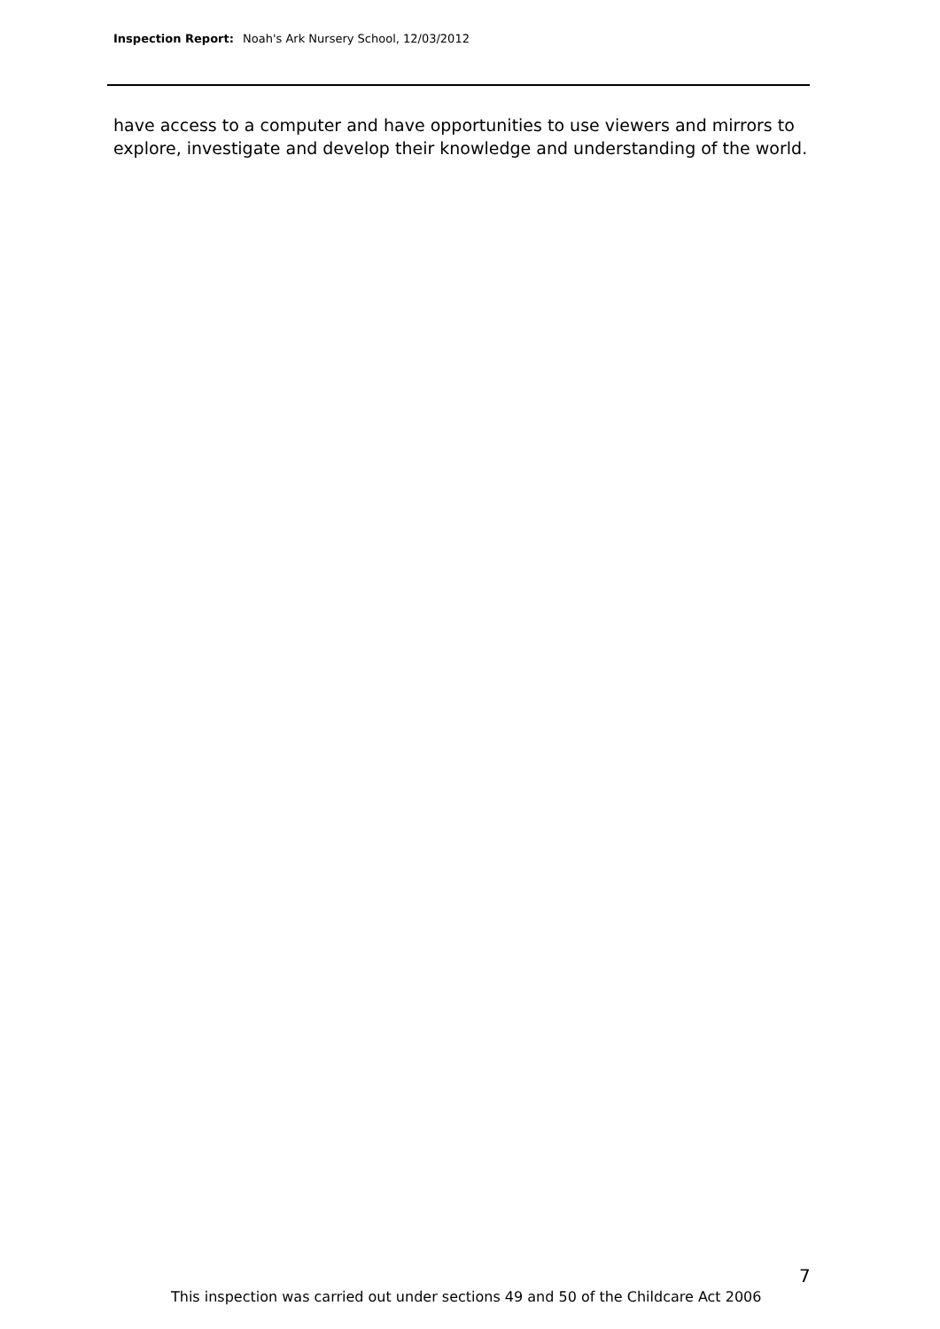Inspection Report: Noah's Ark Nursery School, 12/03/2012
have access to a computer and have opportunities to use viewers and mirrors to explore, investigate and develop their knowledge and understanding of the world.
7
This inspection was carried out under sections 49 and 50 of the Childcare Act 2006